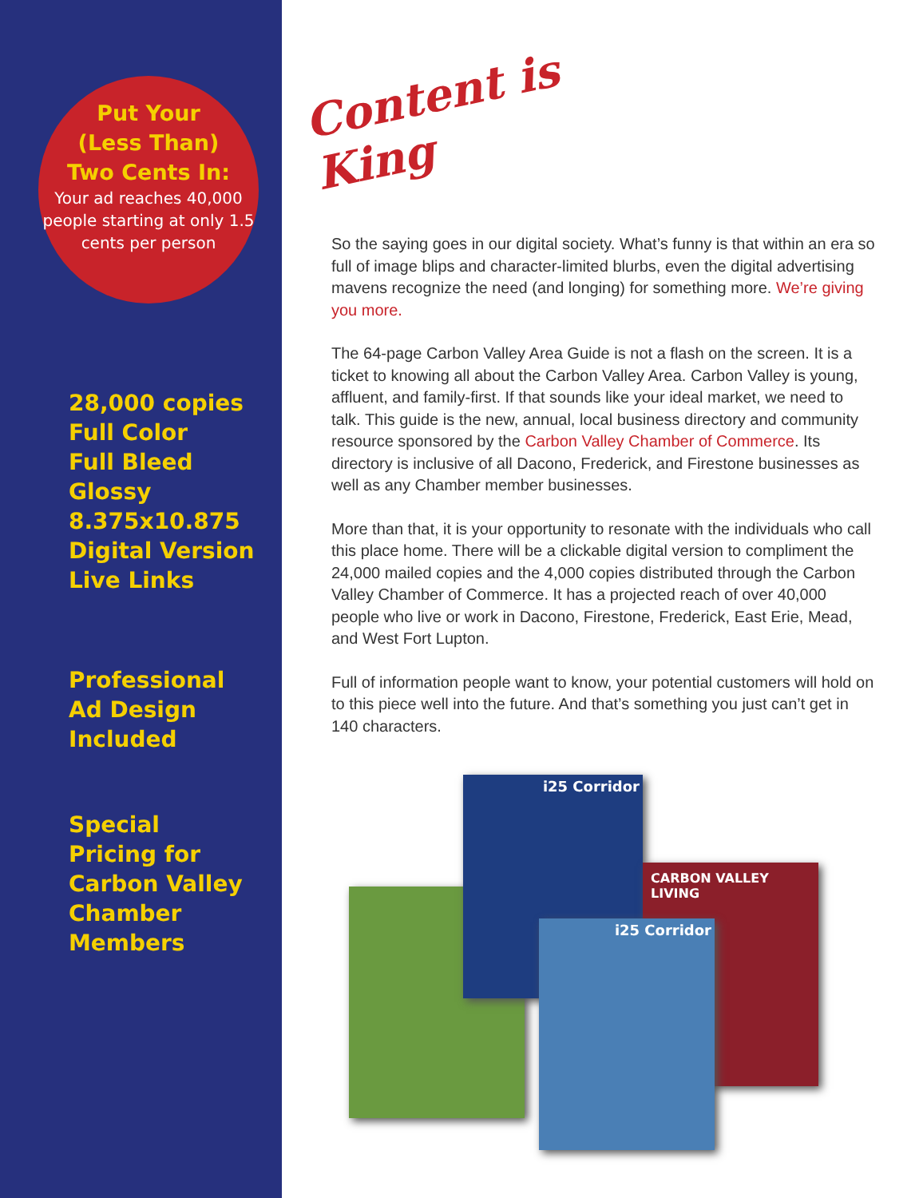Put Your
(Less Than)
Two Cents In:
Your ad reaches 40,000 people starting at only 1.5 cents per person
28,000 copies
Full Color
Full Bleed
Glossy
8.375x10.875
Digital Version
Live Links
Professional
Ad Design
Included
Special
Pricing for
Carbon Valley
Chamber
Members
Content is King
So the saying goes in our digital society. What’s funny is that within an era so full of image blips and character-limited blurbs, even the digital advertising mavens recognize the need (and longing) for something more. We’re giving you more.
The 64-page Carbon Valley Area Guide is not a flash on the screen. It is a ticket to knowing all about the Carbon Valley Area. Carbon Valley is young, affluent, and family-first. If that sounds like your ideal market, we need to talk. This guide is the new, annual, local business directory and community resource sponsored by the Carbon Valley Chamber of Commerce. Its directory is inclusive of all Dacono, Frederick, and Firestone businesses as well as any Chamber member businesses.
More than that, it is your opportunity to resonate with the individuals who call this place home. There will be a clickable digital version to compliment the 24,000 mailed copies and the 4,000 copies distributed through the Carbon Valley Chamber of Commerce. It has a projected reach of over 40,000 people who live or work in Dacono, Firestone, Frederick, East Erie, Mead, and West Fort Lupton.
Full of information people want to know, your potential customers will hold on to this piece well into the future. And that’s something you just can’t get in 140 characters.
i25 Corridor
CARBON VALLEY LIVING
i25 Corridor